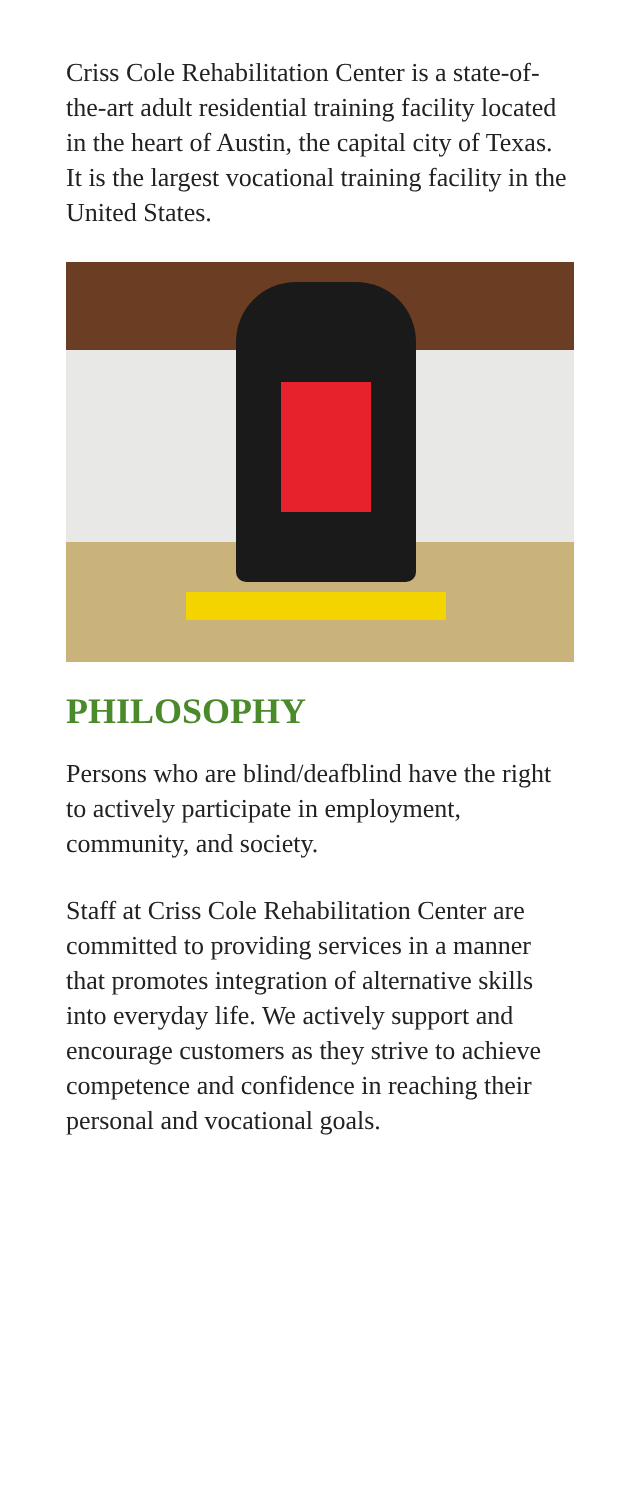Criss Cole Rehabilitation Center is a state-of-the-art adult residential training facility located in the heart of Austin, the capital city of Texas. It is the largest vocational training facility in the United States.
PHILOSOPHY
Persons who are blind/deafblind have the right to actively participate in employment, community, and society.
Staff at Criss Cole Rehabilitation Center are committed to providing services in a manner that promotes integration of alternative skills into everyday life. We actively support and encourage customers as they strive to achieve competence and confidence in reaching their personal and vocational goals.